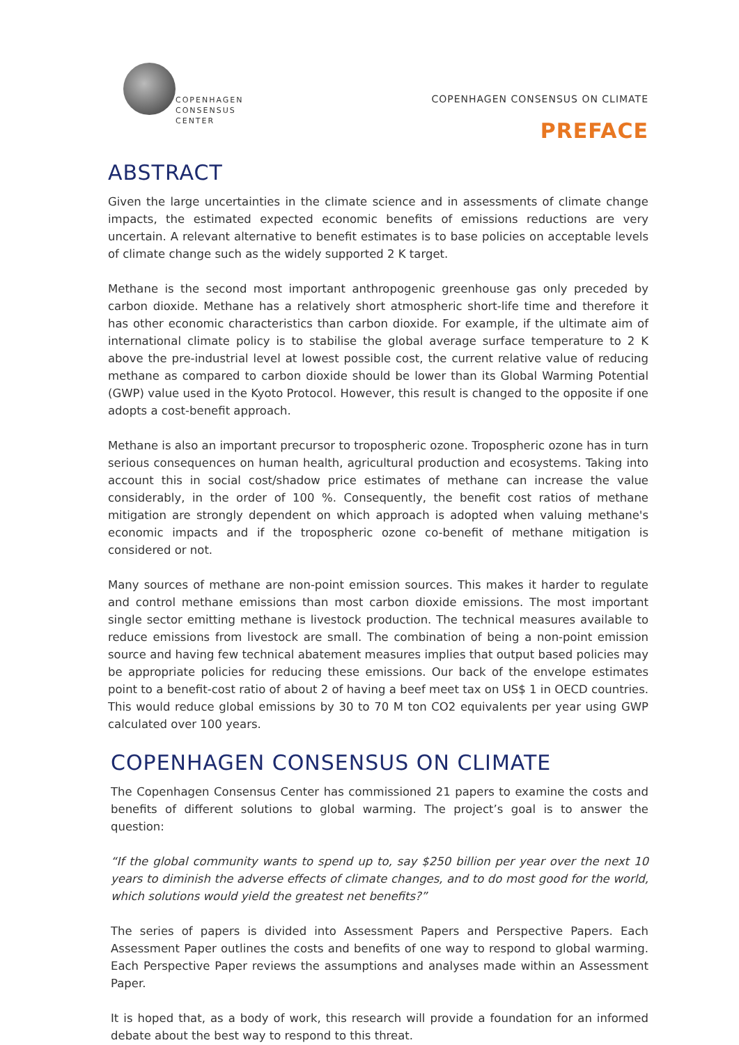COPENHAGEN
CONSENSUS
CENTER
COPENHAGEN CONSENSUS ON CLIMATE
PREFACE
ABSTRACT
Given the large uncertainties in the climate science and in assessments of climate change impacts, the estimated expected economic benefits of emissions reductions are very uncertain. A relevant alternative to benefit estimates is to base policies on acceptable levels of climate change such as the widely supported 2 K target.
Methane is the second most important anthropogenic greenhouse gas only preceded by carbon dioxide. Methane has a relatively short atmospheric short-life time and therefore it has other economic characteristics than carbon dioxide. For example, if the ultimate aim of international climate policy is to stabilise the global average surface temperature to 2 K above the pre-industrial level at lowest possible cost, the current relative value of reducing methane as compared to carbon dioxide should be lower than its Global Warming Potential (GWP) value used in the Kyoto Protocol. However, this result is changed to the opposite if one adopts a cost-benefit approach.
Methane is also an important precursor to tropospheric ozone. Tropospheric ozone has in turn serious consequences on human health, agricultural production and ecosystems. Taking into account this in social cost/shadow price estimates of methane can increase the value considerably, in the order of 100 %. Consequently, the benefit cost ratios of methane mitigation are strongly dependent on which approach is adopted when valuing methane's economic impacts and if the tropospheric ozone co-benefit of methane mitigation is considered or not.
Many sources of methane are non-point emission sources. This makes it harder to regulate and control methane emissions than most carbon dioxide emissions. The most important single sector emitting methane is livestock production. The technical measures available to reduce emissions from livestock are small. The combination of being a non-point emission source and having few technical abatement measures implies that output based policies may be appropriate policies for reducing these emissions. Our back of the envelope estimates point to a benefit-cost ratio of about 2 of having a beef meet tax on US$ 1 in OECD countries. This would reduce global emissions by 30 to 70 M ton CO2 equivalents per year using GWP calculated over 100 years.
COPENHAGEN CONSENSUS ON CLIMATE
The Copenhagen Consensus Center has commissioned 21 papers to examine the costs and benefits of different solutions to global warming. The project’s goal is to answer the question:
“If the global community wants to spend up to, say $250 billion per year over the next 10 years to diminish the adverse effects of climate changes, and to do most good for the world, which solutions would yield the greatest net benefits?”
The series of papers is divided into Assessment Papers and Perspective Papers. Each Assessment Paper outlines the costs and benefits of one way to respond to global warming. Each Perspective Paper reviews the assumptions and analyses made within an Assessment Paper.
It is hoped that, as a body of work, this research will provide a foundation for an informed debate about the best way to respond to this threat.